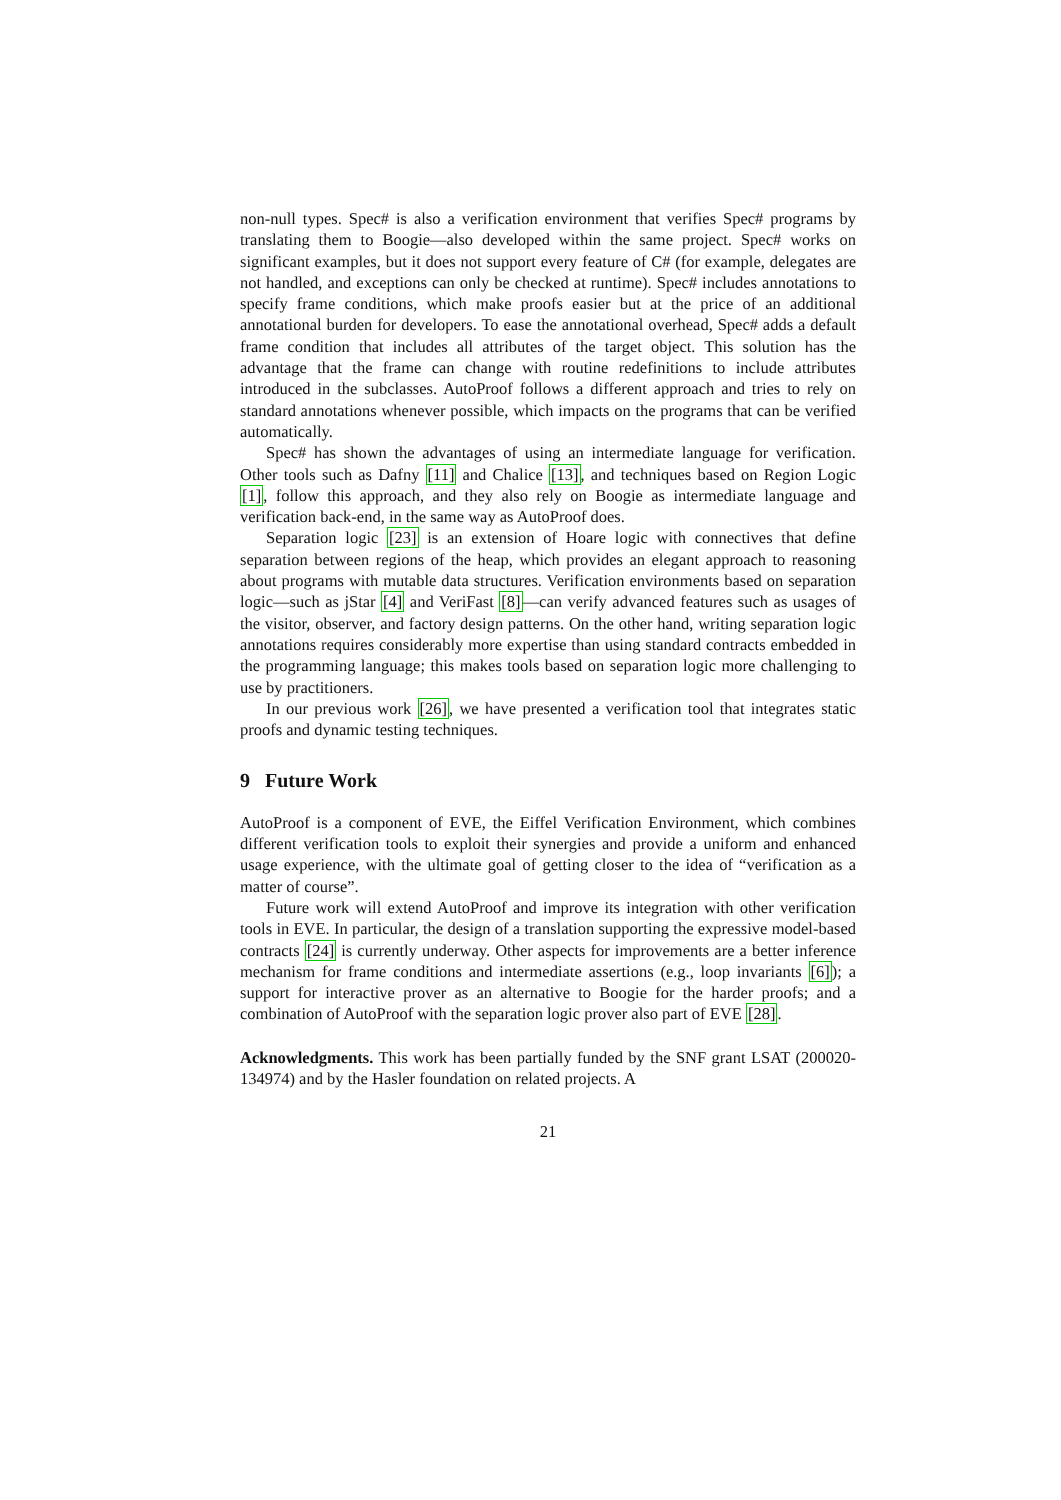non-null types. Spec# is also a verification environment that verifies Spec# programs by translating them to Boogie—also developed within the same project. Spec# works on significant examples, but it does not support every feature of C# (for example, delegates are not handled, and exceptions can only be checked at runtime). Spec# includes annotations to specify frame conditions, which make proofs easier but at the price of an additional annotational burden for developers. To ease the annotational overhead, Spec# adds a default frame condition that includes all attributes of the target object. This solution has the advantage that the frame can change with routine redefinitions to include attributes introduced in the subclasses. AutoProof follows a different approach and tries to rely on standard annotations whenever possible, which impacts on the programs that can be verified automatically.
Spec# has shown the advantages of using an intermediate language for verification. Other tools such as Dafny [11] and Chalice [13], and techniques based on Region Logic [1], follow this approach, and they also rely on Boogie as intermediate language and verification back-end, in the same way as AutoProof does.
Separation logic [23] is an extension of Hoare logic with connectives that define separation between regions of the heap, which provides an elegant approach to reasoning about programs with mutable data structures. Verification environments based on separation logic—such as jStar [4] and VeriFast [8]—can verify advanced features such as usages of the visitor, observer, and factory design patterns. On the other hand, writing separation logic annotations requires considerably more expertise than using standard contracts embedded in the programming language; this makes tools based on separation logic more challenging to use by practitioners.
In our previous work [26], we have presented a verification tool that integrates static proofs and dynamic testing techniques.
9 Future Work
AutoProof is a component of EVE, the Eiffel Verification Environment, which combines different verification tools to exploit their synergies and provide a uniform and enhanced usage experience, with the ultimate goal of getting closer to the idea of “verification as a matter of course”.
Future work will extend AutoProof and improve its integration with other verification tools in EVE. In particular, the design of a translation supporting the expressive model-based contracts [24] is currently underway. Other aspects for improvements are a better inference mechanism for frame conditions and intermediate assertions (e.g., loop invariants [6]); a support for interactive prover as an alternative to Boogie for the harder proofs; and a combination of AutoProof with the separation logic prover also part of EVE [28].
Acknowledgments. This work has been partially funded by the SNF grant LSAT (200020-134974) and by the Hasler foundation on related projects. A
21